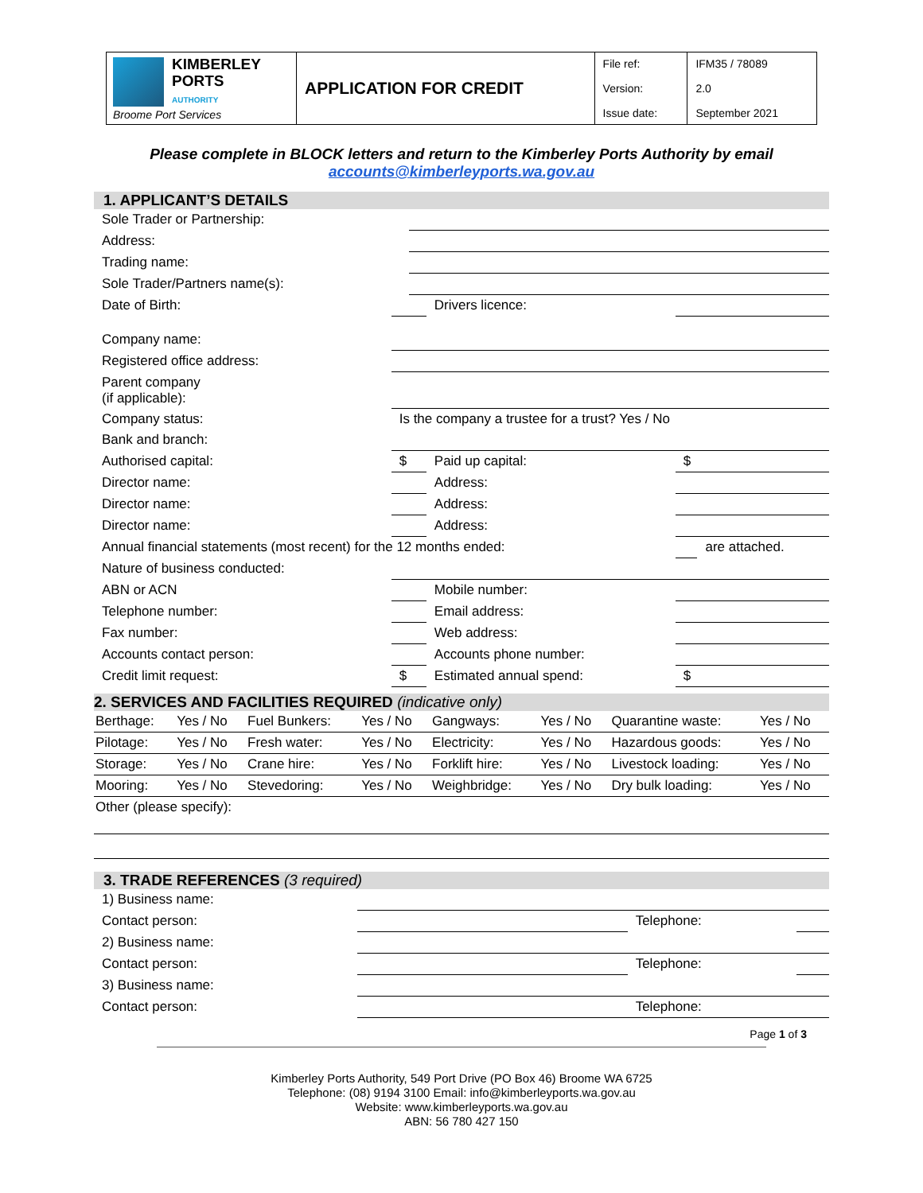| KIMBERLEY PORTS AUTHORITY Broome Port Services | APPLICATION FOR CREDIT | File ref: | IFM35 / 78089 |
| | | Version: | 2.0 |
| | | Issue date: | September 2021 |
Please complete in BLOCK letters and return to the Kimberley Ports Authority by email
accounts@kimberleyports.wa.gov.au
1. APPLICANT’S DETAILS
| Sole Trader or Partnership: | | | | | |
| Address: | | | | | |
| Trading name: | | | | | |
| Sole Trader/Partners name(s): | | | | | |
| Date of Birth: | | | Drivers licence: | | |
| Company name: | | | | | |
| Registered office address: | | | | | |
| Parent company (if applicable): | | | | | |
| Company status: | Is the company a trustee for a trust? Yes / No | | | | |
| Bank and branch: | | | | | |
| Authorised capital: | $ | | Paid up capital: | $ | |
| Director name: | | | Address: | | |
| Director name: | | | Address: | | |
| Director name: | | | Address: | | |
| Annual financial statements (most recent) for the 12 months ended: | | | | | are attached. |
| Nature of business conducted: | | | | | |
| ABN or ACN | | | Mobile number: | | |
| Telephone number: | | | Email address: | | |
| Fax number: | | | Web address: | | |
| Accounts contact person: | | | Accounts phone number: | | |
| Credit limit request: | $ | | Estimated annual spend: | $ | |
2. SERVICES AND FACILITIES REQUIRED (indicative only)
| Berthage: | Yes / No | Fuel Bunkers: | Yes / No | Gangways: | Yes / No | Quarantine waste: | Yes / No |
| Pilotage: | Yes / No | Fresh water: | Yes / No | Electricity: | Yes / No | Hazardous goods: | Yes / No |
| Storage: | Yes / No | Crane hire: | Yes / No | Forklift hire: | Yes / No | Livestock loading: | Yes / No |
| Mooring: | Yes / No | Stevedoring: | Yes / No | Weighbridge: | Yes / No | Dry bulk loading: | Yes / No |
| Other (please specify): | | | | | | | |
3. TRADE REFERENCES (3 required)
| 1) Business name: | | | |
| Contact person: | | Telephone: | |
| 2) Business name: | | | |
| Contact person: | | Telephone: | |
| 3) Business name: | | | |
| Contact person: | | Telephone: | |
Page 1 of 3
Kimberley Ports Authority, 549 Port Drive (PO Box 46) Broome WA 6725
Telephone: (08) 9194 3100 Email: info@kimberleyports.wa.gov.au
Website: www.kimberleyports.wa.gov.au
ABN: 56 780 427 150